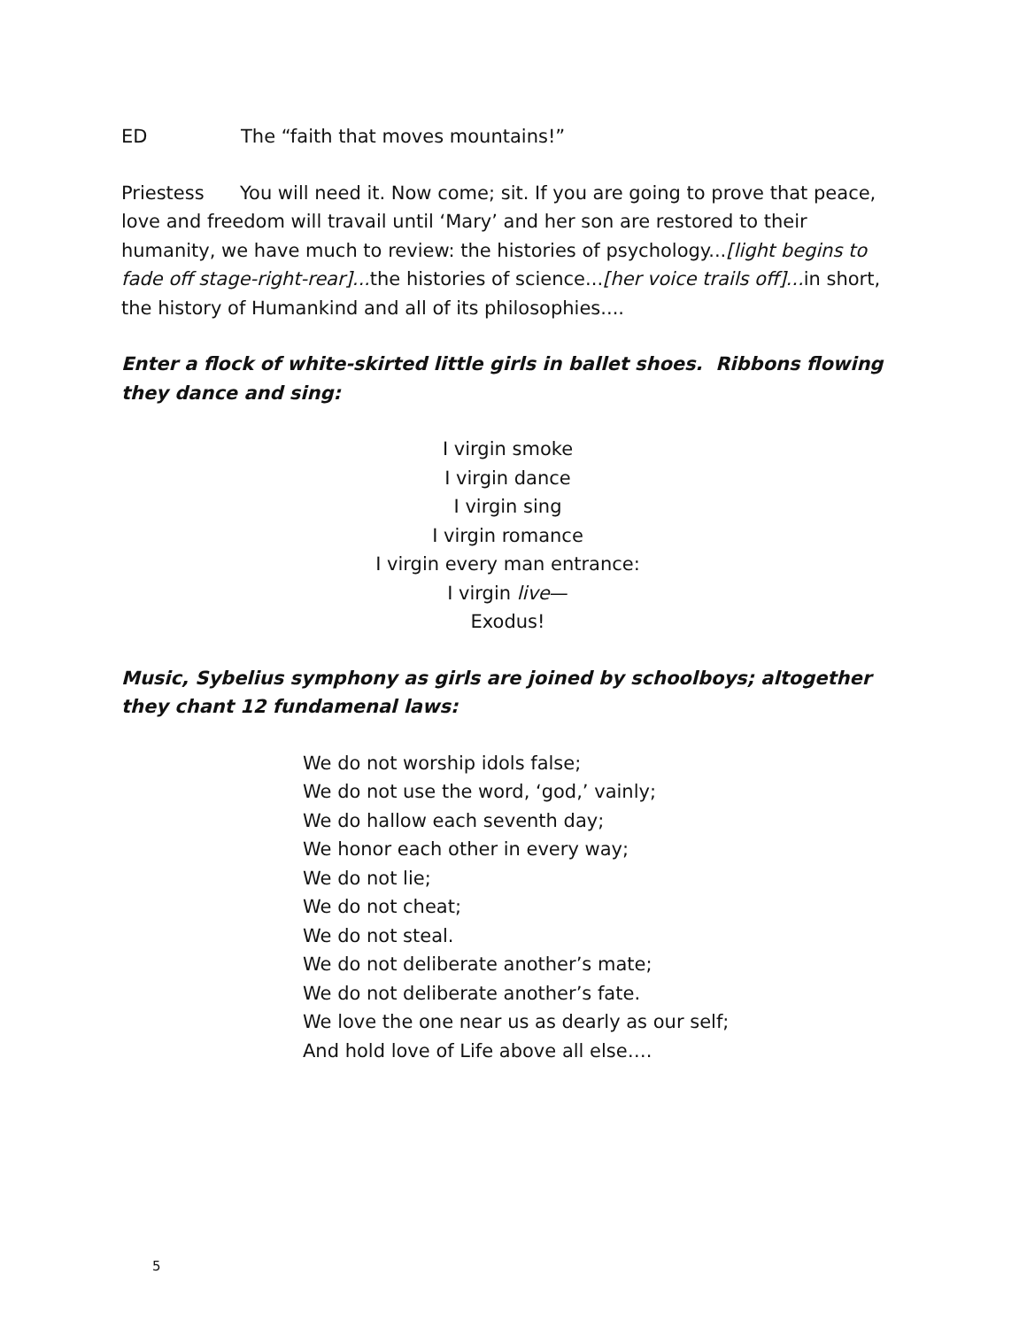ED The “faith that moves mountains!”
Priestess You will need it. Now come; sit. If you are going to prove that peace, love and freedom will travail until ‘Mary’ and her son are restored to their humanity, we have much to review: the histories of psychology...[light begins to fade off stage-right-rear]... the histories of science...[her voice trails off]... in short, the history of Humankind and all of its philosophies....
Enter a flock of white-skirted little girls in ballet shoes. Ribbons flowing they dance and sing:
I virgin smoke
I virgin dance
I virgin sing
I virgin romance
I virgin every man entrance:
I virgin live—
Exodus!
Music, Sybelius symphony as girls are joined by schoolboys; altogether they chant 12 fundamenal laws:
We do not worship idols false;
We do not use the word, ‘god,’ vainly;
We do hallow each seventh day;
We honor each other in every way;
We do not lie;
We do not cheat;
We do not steal.
We do not deliberate another’s mate;
We do not deliberate another’s fate.
We love the one near us as dearly as our self;
And hold love of Life above all else….
5